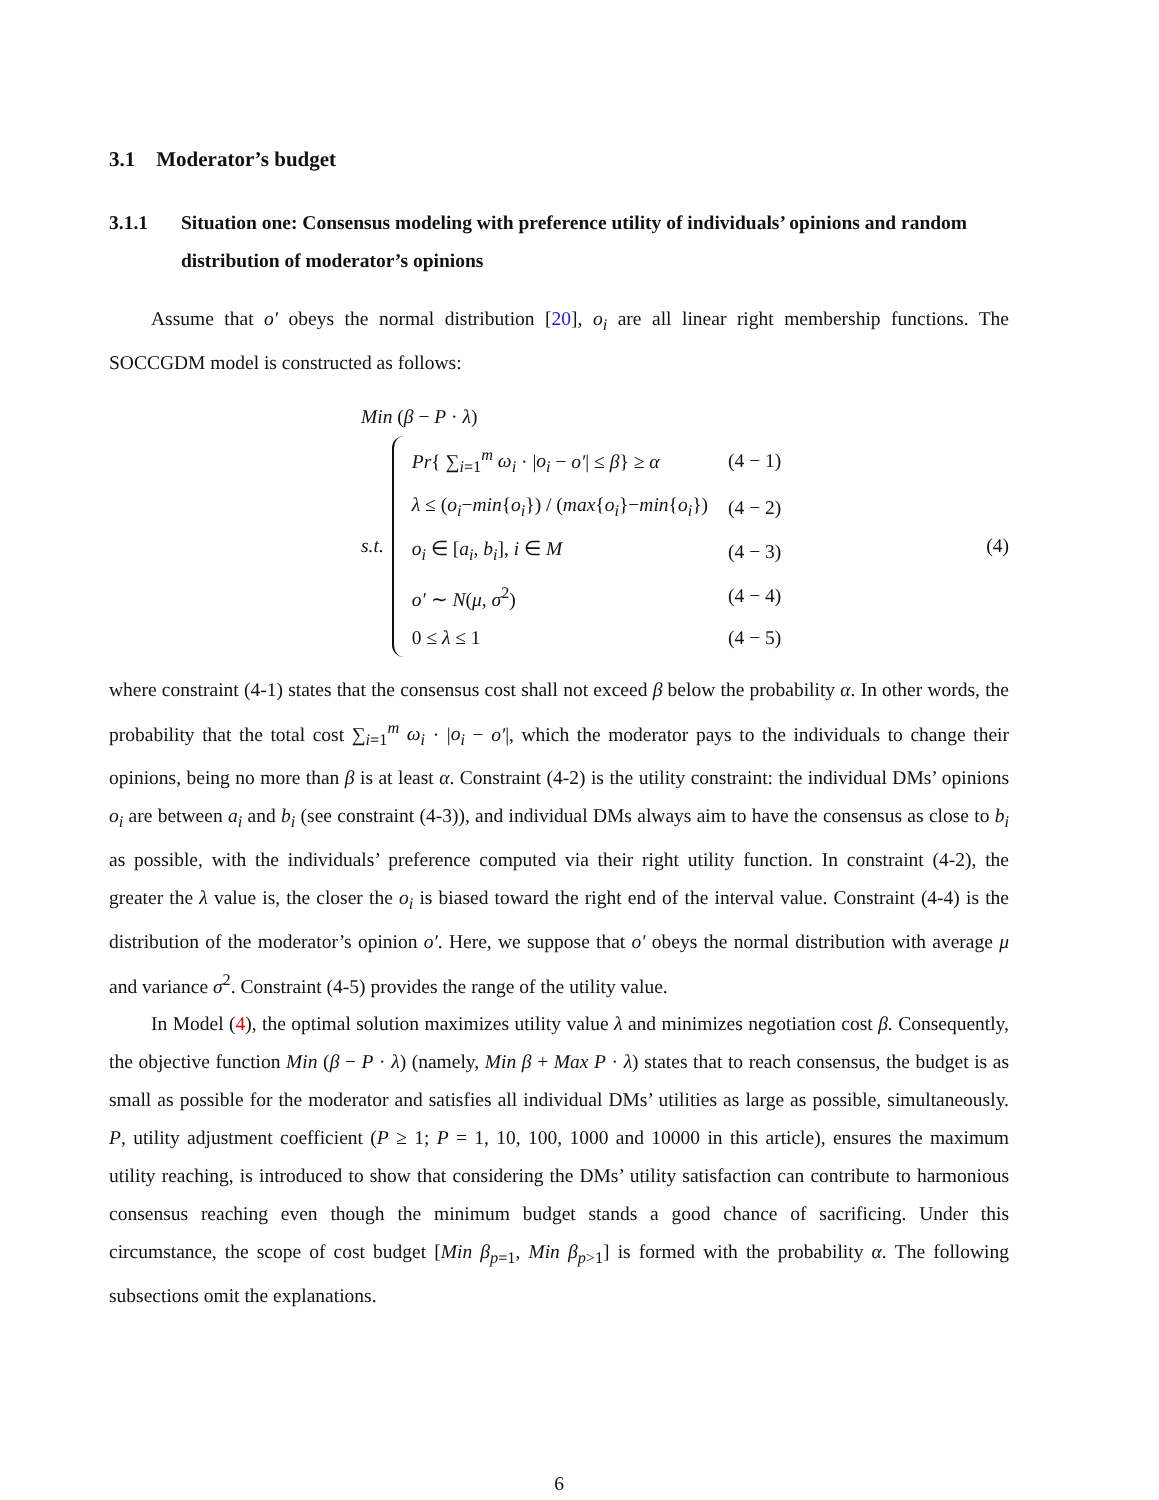3.1 Moderator’s budget
3.1.1 Situation one: Consensus modeling with preference utility of individuals’ opinions and random distribution of moderator’s opinions
Assume that o′ obeys the normal distribution [20], o<sub>i</sub> are all linear right membership functions. The SOCCGDM model is constructed as follows:
Min (β − P · λ)
s.t.
| Pr { ∑<sub>i=1</sub><sup>m</sup> ω<sub>i</sub> · / o<sub>i</sub> − o′ / ≤ β } ≥ α | (4 − 1) |
| λ ≤ ( o<sub>i</sub> − min { o<sub>i</sub> }) / ( max { o<sub>i</sub> }− min { o<sub>i</sub> }) | (4 − 2) |
| o<sub>i</sub> ∈ [ a<sub>i</sub> , b<sub>i</sub> ], i ∈ M | (4 − 3) |
| o′ ∼ N ( μ , σ<sup>2</sup>) | (4 − 4) |
| 0 ≤ λ ≤ 1 | (4 − 5) |
(4)
where constraint (4-1) states that the consensus cost shall not exceed β below the probability α. In other words, the probability that the total cost ∑<sub>i=1</sub><sup>m</sup> ω<sub>i</sub> · |o<sub>i</sub> − o′|, which the moderator pays to the individuals to change their opinions, being no more than β is at least α. Constraint (4-2) is the utility constraint: the individual DMs’ opinions o<sub>i</sub> are between a<sub>i</sub> and b<sub>i</sub> (see constraint (4-3)), and individual DMs always aim to have the consensus as close to b<sub>i</sub> as possible, with the individuals’ preference computed via their right utility function. In constraint (4-2), the greater the λ value is, the closer the o<sub>i</sub> is biased toward the right end of the interval value. Constraint (4-4) is the distribution of the moderator’s opinion o′. Here, we suppose that o′ obeys the normal distribution with average μ and variance σ<sup>2</sup>. Constraint (4-5) provides the range of the utility value.
In Model (4), the optimal solution maximizes utility value λ and minimizes negotiation cost β. Consequently, the objective function Min (β − P · λ) (namely, Min β + Max P · λ) states that to reach consensus, the budget is as small as possible for the moderator and satisfies all individual DMs’ utilities as large as possible, simultaneously. P, utility adjustment coefficient (P ≥ 1; P = 1, 10, 100, 1000 and 10000 in this article), ensures the maximum utility reaching, is introduced to show that considering the DMs’ utility satisfaction can contribute to harmonious consensus reaching even though the minimum budget stands a good chance of sacrificing. Under this circumstance, the scope of cost budget [Min β<sub>p=1</sub>, Min β<sub>p>1</sub>] is formed with the probability α. The following subsections omit the explanations.
6